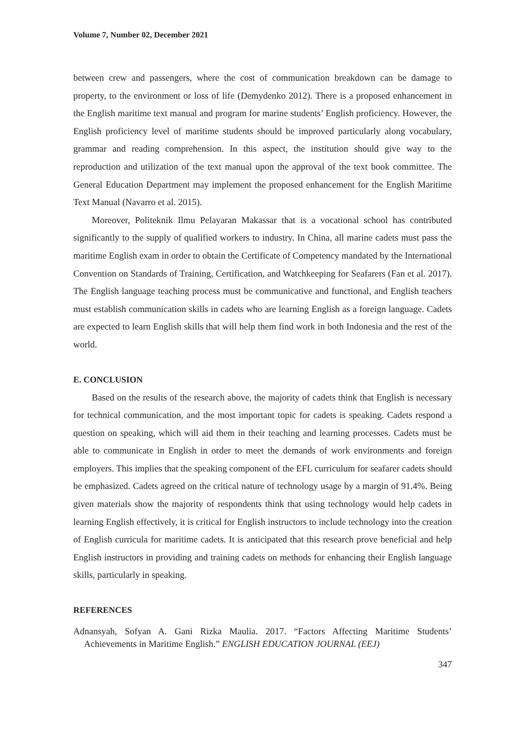Volume 7, Number 02, December 2021
between crew and passengers, where the cost of communication breakdown can be damage to property, to the environment or loss of life (Demydenko 2012). There is a proposed enhancement in the English maritime text manual and program for marine students’ English proficiency. However, the English proficiency level of maritime students should be improved particularly along vocabulary, grammar and reading comprehension. In this aspect, the institution should give way to the reproduction and utilization of the text manual upon the approval of the text book committee. The General Education Department may implement the proposed enhancement for the English Maritime Text Manual (Navarro et al. 2015).
Moreover, Politeknik Ilmu Pelayaran Makassar that is a vocational school has contributed significantly to the supply of qualified workers to industry. In China, all marine cadets must pass the maritime English exam in order to obtain the Certificate of Competency mandated by the International Convention on Standards of Training, Certification, and Watchkeeping for Seafarers (Fan et al. 2017). The English language teaching process must be communicative and functional, and English teachers must establish communication skills in cadets who are learning English as a foreign language. Cadets are expected to learn English skills that will help them find work in both Indonesia and the rest of the world.
E. CONCLUSION
Based on the results of the research above, the majority of cadets think that English is necessary for technical communication, and the most important topic for cadets is speaking. Cadets respond a question on speaking, which will aid them in their teaching and learning processes. Cadets must be able to communicate in English in order to meet the demands of work environments and foreign employers. This implies that the speaking component of the EFL curriculum for seafarer cadets should be emphasized. Cadets agreed on the critical nature of technology usage by a margin of 91.4%. Being given materials show the majority of respondents think that using technology would help cadets in learning English effectively, it is critical for English instructors to include technology into the creation of English curricula for maritime cadets. It is anticipated that this research prove beneficial and help English instructors in providing and training cadets on methods for enhancing their English language skills, particularly in speaking.
REFERENCES
Adnansyah, Sofyan A. Gani Rizka Maulia. 2017. “Factors Affecting Maritime Students’ Achievements in Maritime English.” ENGLISH EDUCATION JOURNAL (EEJ)
347